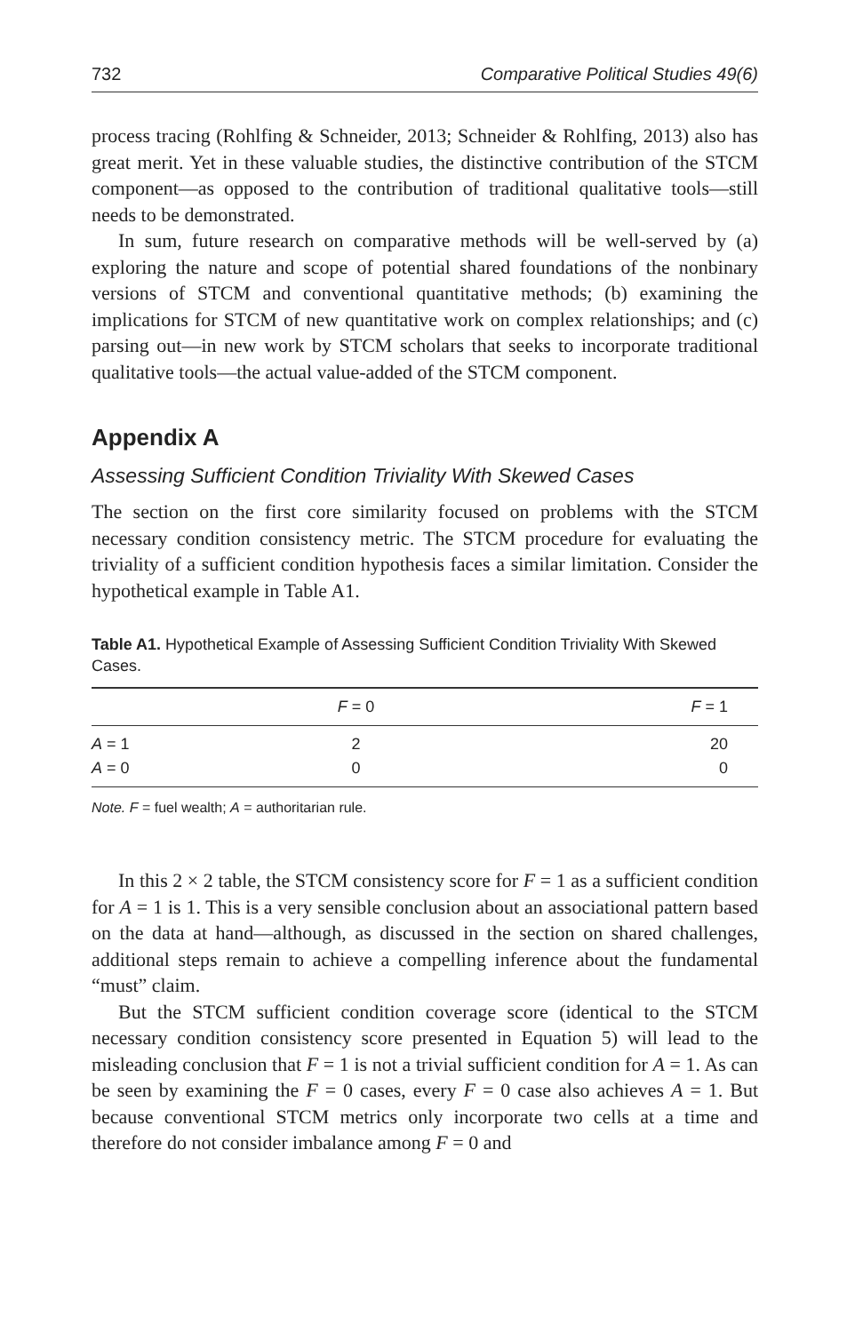732 Comparative Political Studies 49(6)
process tracing (Rohlfing & Schneider, 2013; Schneider & Rohlfing, 2013) also has great merit. Yet in these valuable studies, the distinctive contribution of the STCM component—as opposed to the contribution of traditional qualitative tools—still needs to be demonstrated.
In sum, future research on comparative methods will be well-served by (a) exploring the nature and scope of potential shared foundations of the nonbinary versions of STCM and conventional quantitative methods; (b) examining the implications for STCM of new quantitative work on complex relationships; and (c) parsing out—in new work by STCM scholars that seeks to incorporate traditional qualitative tools—the actual value-added of the STCM component.
Appendix A
Assessing Sufficient Condition Triviality With Skewed Cases
The section on the first core similarity focused on problems with the STCM necessary condition consistency metric. The STCM procedure for evaluating the triviality of a sufficient condition hypothesis faces a similar limitation. Consider the hypothetical example in Table A1.
Table A1. Hypothetical Example of Assessing Sufficient Condition Triviality With Skewed Cases.
| | F = 0 | F = 1 |
| --- | --- | --- |
| A = 1 | 2 | 20 |
| A = 0 | 0 | 0 |
Note. F = fuel wealth; A = authoritarian rule.
In this 2 × 2 table, the STCM consistency score for F = 1 as a sufficient condition for A = 1 is 1. This is a very sensible conclusion about an associational pattern based on the data at hand—although, as discussed in the section on shared challenges, additional steps remain to achieve a compelling inference about the fundamental “must” claim.
But the STCM sufficient condition coverage score (identical to the STCM necessary condition consistency score presented in Equation 5) will lead to the misleading conclusion that F = 1 is not a trivial sufficient condition for A = 1. As can be seen by examining the F = 0 cases, every F = 0 case also achieves A = 1. But because conventional STCM metrics only incorporate two cells at a time and therefore do not consider imbalance among F = 0 and